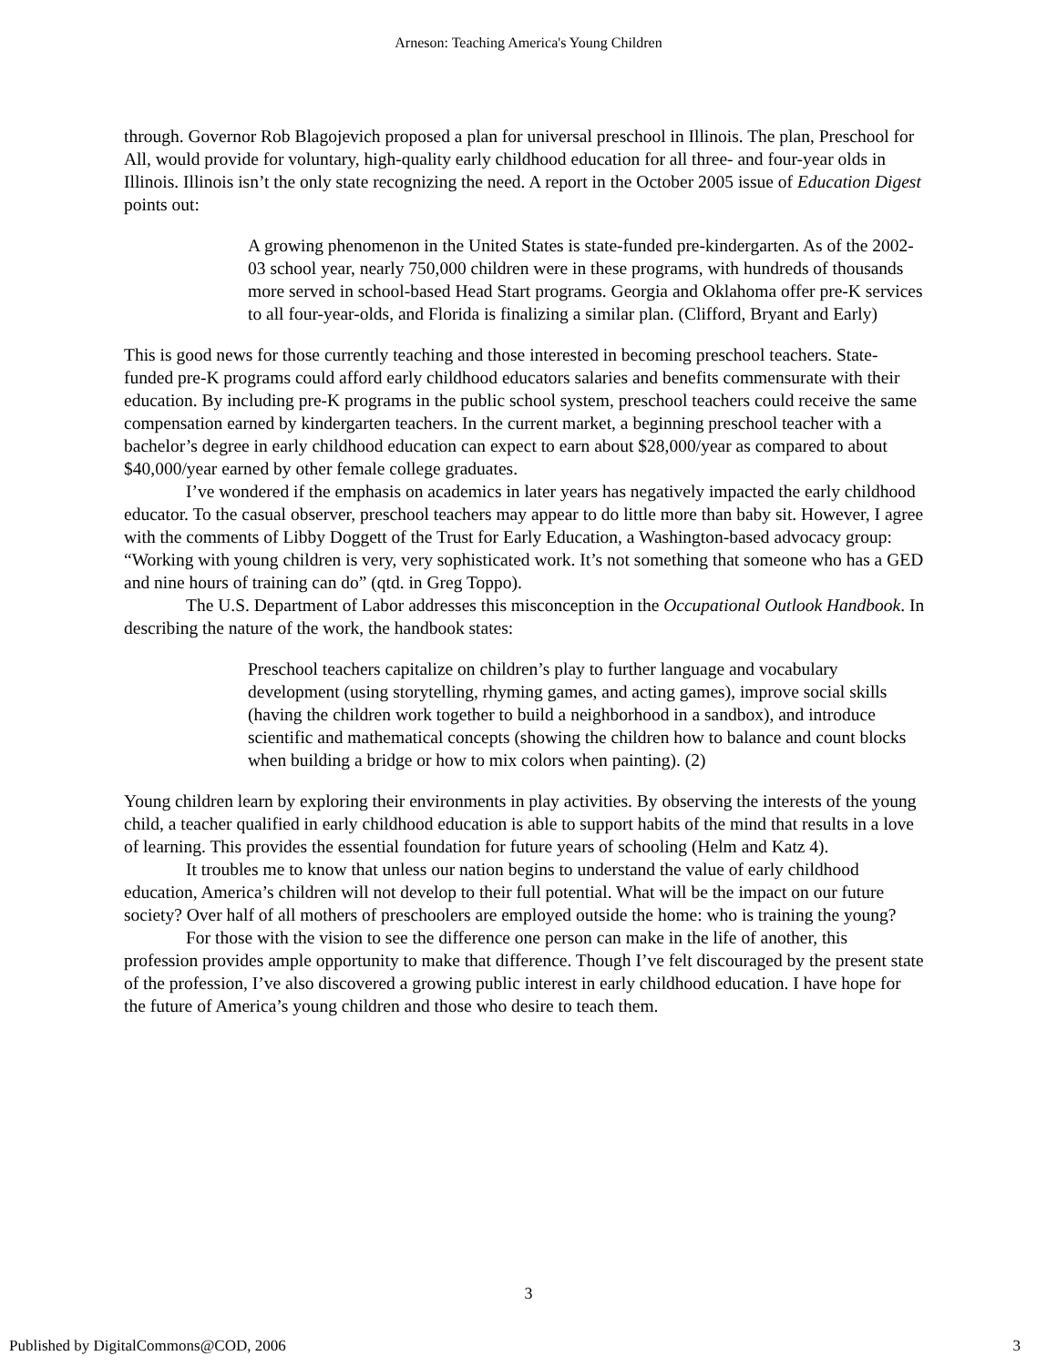Arneson: Teaching America's Young Children
through. Governor Rob Blagojevich proposed a plan for universal preschool in Illinois. The plan, Preschool for All, would provide for voluntary, high-quality early childhood education for all three- and four-year olds in Illinois. Illinois isn’t the only state recognizing the need. A report in the October 2005 issue of Education Digest points out:
A growing phenomenon in the United States is state-funded pre-kindergarten. As of the 2002-03 school year, nearly 750,000 children were in these programs, with hundreds of thousands more served in school-based Head Start programs. Georgia and Oklahoma offer pre-K services to all four-year-olds, and Florida is finalizing a similar plan. (Clifford, Bryant and Early)
This is good news for those currently teaching and those interested in becoming preschool teachers. State-funded pre-K programs could afford early childhood educators salaries and benefits commensurate with their education. By including pre-K programs in the public school system, preschool teachers could receive the same compensation earned by kindergarten teachers. In the current market, a beginning preschool teacher with a bachelor’s degree in early childhood education can expect to earn about $28,000/year as compared to about $40,000/year earned by other female college graduates.
I’ve wondered if the emphasis on academics in later years has negatively impacted the early childhood educator. To the casual observer, preschool teachers may appear to do little more than baby sit. However, I agree with the comments of Libby Doggett of the Trust for Early Education, a Washington-based advocacy group: “Working with young children is very, very sophisticated work. It’s not something that someone who has a GED and nine hours of training can do” (qtd. in Greg Toppo).
The U.S. Department of Labor addresses this misconception in the Occupational Outlook Handbook. In describing the nature of the work, the handbook states:
Preschool teachers capitalize on children’s play to further language and vocabulary development (using storytelling, rhyming games, and acting games), improve social skills (having the children work together to build a neighborhood in a sandbox), and introduce scientific and mathematical concepts (showing the children how to balance and count blocks when building a bridge or how to mix colors when painting). (2)
Young children learn by exploring their environments in play activities. By observing the interests of the young child, a teacher qualified in early childhood education is able to support habits of the mind that results in a love of learning. This provides the essential foundation for future years of schooling (Helm and Katz 4).
It troubles me to know that unless our nation begins to understand the value of early childhood education, America’s children will not develop to their full potential. What will be the impact on our future society? Over half of all mothers of preschoolers are employed outside the home: who is training the young?
For those with the vision to see the difference one person can make in the life of another, this profession provides ample opportunity to make that difference. Though I’ve felt discouraged by the present state of the profession, I’ve also discovered a growing public interest in early childhood education. I have hope for the future of America’s young children and those who desire to teach them.
3
Published by DigitalCommons@COD, 2006 3